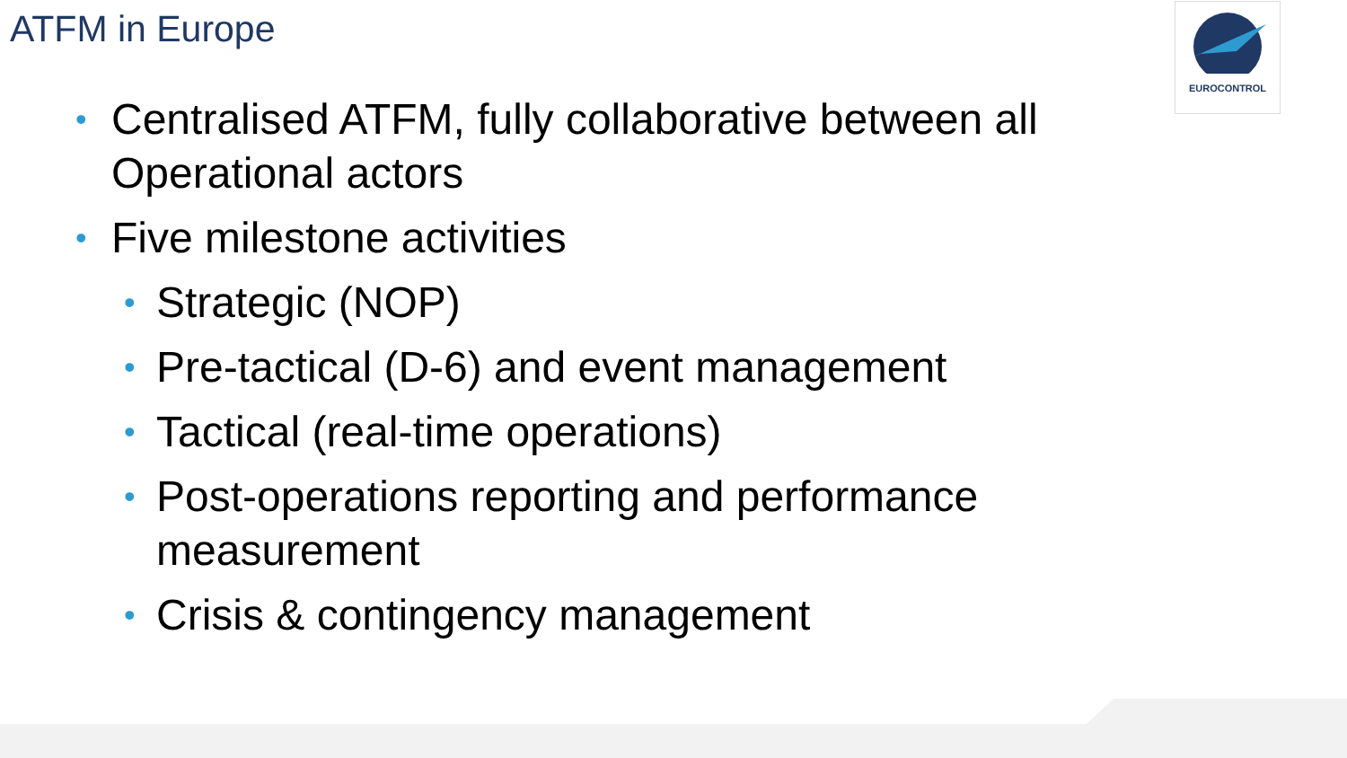ATFM in Europe EUROCONTROL
• Centralised ATFM, fully collaborative between all Operational actors
• Five milestone activities
• Strategic (NOP)
• Pre-tactical (D-6) and event management
• Tactical (real-time operations)
• Post-operations reporting and performance measurement
• Crisis & contingency management